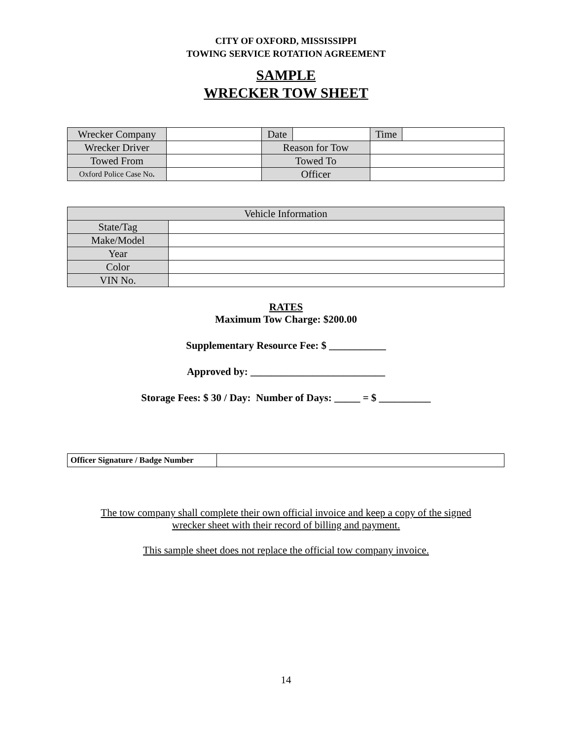CITY OF OXFORD, MISSISSIPPI
TOWING SERVICE ROTATION AGREEMENT
SAMPLE
WRECKER TOW SHEET
| Wrecker Company | | Date | | Time | |
| Wrecker Driver | | Reason for Tow | | | |
| Towed From | | Towed To | | | |
| Oxford Police Case No . | | Officer | | | |
| Vehicle Information | |
| State/Tag | |
| Make/Model | |
| Year | |
| Color | |
| VIN No. | |
RATES
Maximum Tow Charge: $200.00
Supplementary Resource Fee: $ ___________
Approved by: __________________________
Storage Fees: $ 30 / Day: Number of Days: _____ = $ __________
| Officer Signature / Badge Number | |
The tow company shall complete their own official invoice and keep a copy of the signed
wrecker sheet with their record of billing and payment.
This sample sheet does not replace the official tow company invoice.
14